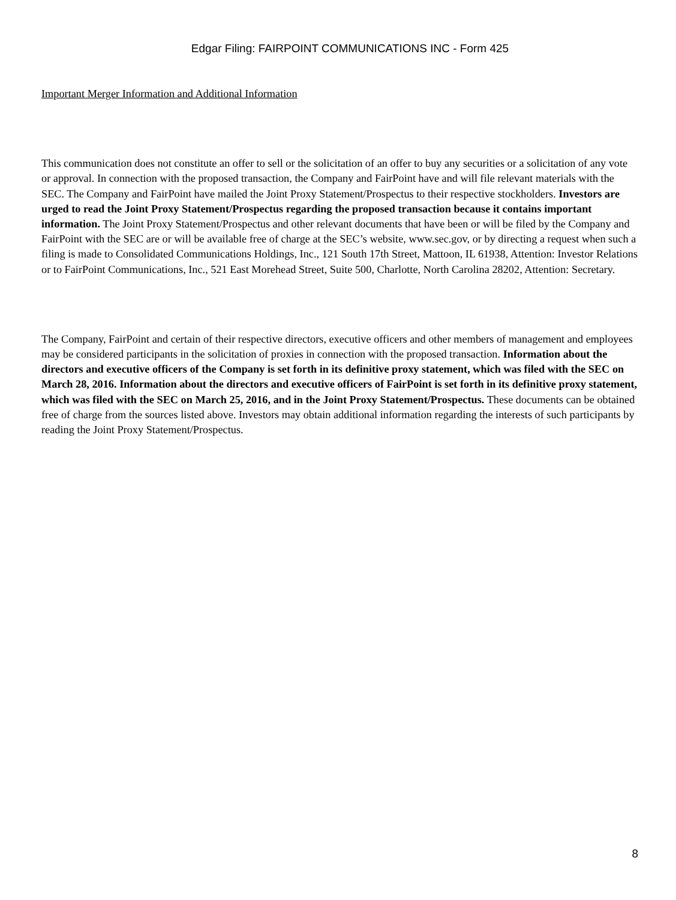Edgar Filing: FAIRPOINT COMMUNICATIONS INC - Form 425
Important Merger Information and Additional Information
This communication does not constitute an offer to sell or the solicitation of an offer to buy any securities or a solicitation of any vote or approval. In connection with the proposed transaction, the Company and FairPoint have and will file relevant materials with the SEC. The Company and FairPoint have mailed the Joint Proxy Statement/Prospectus to their respective stockholders. Investors are urged to read the Joint Proxy Statement/Prospectus regarding the proposed transaction because it contains important information. The Joint Proxy Statement/Prospectus and other relevant documents that have been or will be filed by the Company and FairPoint with the SEC are or will be available free of charge at the SEC’s website, www.sec.gov, or by directing a request when such a filing is made to Consolidated Communications Holdings, Inc., 121 South 17th Street, Mattoon, IL 61938, Attention: Investor Relations or to FairPoint Communications, Inc., 521 East Morehead Street, Suite 500, Charlotte, North Carolina 28202, Attention: Secretary.
The Company, FairPoint and certain of their respective directors, executive officers and other members of management and employees may be considered participants in the solicitation of proxies in connection with the proposed transaction. Information about the directors and executive officers of the Company is set forth in its definitive proxy statement, which was filed with the SEC on March 28, 2016. Information about the directors and executive officers of FairPoint is set forth in its definitive proxy statement, which was filed with the SEC on March 25, 2016, and in the Joint Proxy Statement/Prospectus. These documents can be obtained free of charge from the sources listed above. Investors may obtain additional information regarding the interests of such participants by reading the Joint Proxy Statement/Prospectus.
8